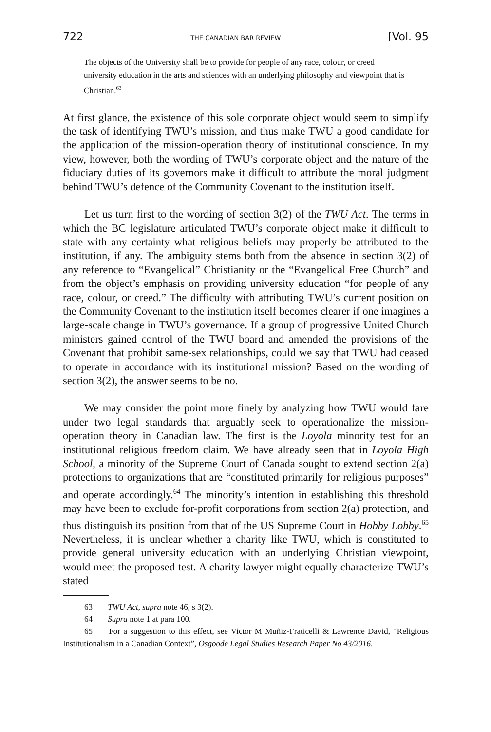722 THE CANADIAN BAR REVIEW [Vol. 95
The objects of the University shall be to provide for people of any race, colour, or creed university education in the arts and sciences with an underlying philosophy and viewpoint that is Christian.<sup>63</sup>
At first glance, the existence of this sole corporate object would seem to simplify the task of identifying TWU’s mission, and thus make TWU a good candidate for the application of the mission-operation theory of institutional conscience. In my view, however, both the wording of TWU’s corporate object and the nature of the fiduciary duties of its governors make it difficult to attribute the moral judgment behind TWU’s defence of the Community Covenant to the institution itself.
Let us turn first to the wording of section 3(2) of the TWU Act. The terms in which the BC legislature articulated TWU’s corporate object make it difficult to state with any certainty what religious beliefs may properly be attributed to the institution, if any. The ambiguity stems both from the absence in section 3(2) of any reference to “Evangelical” Christianity or the “Evangelical Free Church” and from the object’s emphasis on providing university education “for people of any race, colour, or creed.” The difficulty with attributing TWU’s current position on the Community Covenant to the institution itself becomes clearer if one imagines a large-scale change in TWU’s governance. If a group of progressive United Church ministers gained control of the TWU board and amended the provisions of the Covenant that prohibit same-sex relationships, could we say that TWU had ceased to operate in accordance with its institutional mission? Based on the wording of section 3(2), the answer seems to be no.
We may consider the point more finely by analyzing how TWU would fare under two legal standards that arguably seek to operationalize the mission-operation theory in Canadian law. The first is the Loyola minority test for an institutional religious freedom claim. We have already seen that in Loyola High School, a minority of the Supreme Court of Canada sought to extend section 2(a) protections to organizations that are “constituted primarily for religious purposes” and operate accordingly.<sup>64</sup> The minority’s intention in establishing this threshold may have been to exclude for-profit corporations from section 2(a) protection, and thus distinguish its position from that of the US Supreme Court in Hobby Lobby.<sup>65</sup> Nevertheless, it is unclear whether a charity like TWU, which is constituted to provide general university education with an underlying Christian viewpoint, would meet the proposed test. A charity lawyer might equally characterize TWU’s stated
63 TWU Act, supra note 46, s 3(2).
64 Supra note 1 at para 100.
65 For a suggestion to this effect, see Victor M Muñiz-Fraticelli & Lawrence David, “Religious Institutionalism in a Canadian Context”, Osgoode Legal Studies Research Paper No 43/2016.